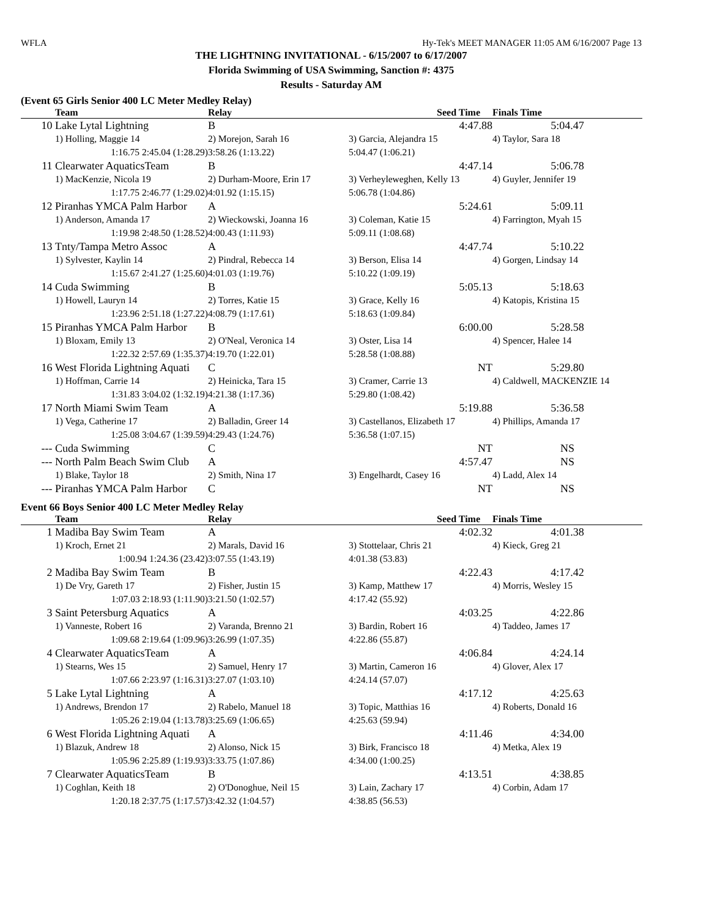WFLA Hy-Tek's MEET MANAGER 11:05 AM 6/16/2007 Page 13
THE LIGHTNING INVITATIONAL - 6/15/2007 to 6/17/2007
Florida Swimming of USA Swimming, Sanction #: 4375
Results - Saturday AM
(Event 65 Girls Senior 400 LC Meter Medley Relay)
| | Team | Relay | Seed Time | Finals Time |
| --- | --- | --- | --- | --- |
| 10 | Lake Lytal Lightning | B | 4:47.88 | 5:04.47 |
| | 1) Holling, Maggie 14 | 2) Morejon, Sarah 16 | 3) Garcia, Alejandra 15 | 4) Taylor, Sara 18 |
| | 1:16.75 2:45.04 (1:28.29) | 3:58.26 (1:13.22) | 5:04.47 (1:06.21) | |
| 11 | Clearwater AquaticsTeam | B | 4:47.14 | 5:06.78 |
| | 1) MacKenzie, Nicola 19 | 2) Durham-Moore, Erin 17 | 3) Verheyleweghen, Kelly 13 | 4) Guyler, Jennifer 19 |
| | 1:17.75 2:46.77 (1:29.02) | 4:01.92 (1:15.15) | 5:06.78 (1:04.86) | |
| 12 | Piranhas YMCA Palm Harbor | A | 5:24.61 | 5:09.11 |
| | 1) Anderson, Amanda 17 | 2) Wieckowski, Joanna 16 | 3) Coleman, Katie 15 | 4) Farrington, Myah 15 |
| | 1:19.98 2:48.50 (1:28.52) | 4:00.43 (1:11.93) | 5:09.11 (1:08.68) | |
| 13 | Tnty/Tampa Metro Assoc | A | 4:47.74 | 5:10.22 |
| | 1) Sylvester, Kaylin 14 | 2) Pindral, Rebecca 14 | 3) Berson, Elisa 14 | 4) Gorgen, Lindsay 14 |
| | 1:15.67 2:41.27 (1:25.60) | 4:01.03 (1:19.76) | 5:10.22 (1:09.19) | |
| 14 | Cuda Swimming | B | 5:05.13 | 5:18.63 |
| | 1) Howell, Lauryn 14 | 2) Torres, Katie 15 | 3) Grace, Kelly 16 | 4) Katopis, Kristina 15 |
| | 1:23.96 2:51.18 (1:27.22) | 4:08.79 (1:17.61) | 5:18.63 (1:09.84) | |
| 15 | Piranhas YMCA Palm Harbor | B | 6:00.00 | 5:28.58 |
| | 1) Bloxam, Emily 13 | 2) O'Neal, Veronica 14 | 3) Oster, Lisa 14 | 4) Spencer, Halee 14 |
| | 1:22.32 2:57.69 (1:35.37) | 4:19.70 (1:22.01) | 5:28.58 (1:08.88) | |
| 16 | West Florida Lightning Aquati | C | NT | 5:29.80 |
| | 1) Hoffman, Carrie 14 | 2) Heinicka, Tara 15 | 3) Cramer, Carrie 13 | 4) Caldwell, MACKENZIE 14 |
| | 1:31.83 3:04.02 (1:32.19) | 4:21.38 (1:17.36) | 5:29.80 (1:08.42) | |
| 17 | North Miami Swim Team | A | 5:19.88 | 5:36.58 |
| | 1) Vega, Catherine 17 | 2) Balladin, Greer 14 | 3) Castellanos, Elizabeth 17 | 4) Phillips, Amanda 17 |
| | 1:25.08 3:04.67 (1:39.59) | 4:29.43 (1:24.76) | 5:36.58 (1:07.15) | |
| --- | Cuda Swimming | C | NT | NS |
| --- | North Palm Beach Swim Club | A | 4:57.47 | NS |
| | 1) Blake, Taylor 18 | 2) Smith, Nina 17 | 3) Engelhardt, Casey 16 | 4) Ladd, Alex 14 |
| --- | Piranhas YMCA Palm Harbor | C | NT | NS |
Event 66 Boys Senior 400 LC Meter Medley Relay
| | Team | Relay | Seed Time | Finals Time |
| --- | --- | --- | --- | --- |
| 1 | Madiba Bay Swim Team | A | 4:02.32 | 4:01.38 |
| | 1) Kroch, Ernet 21 | 2) Marals, David 16 | 3) Stottelaar, Chris 21 | 4) Kieck, Greg 21 |
| | 1:00.94 1:24.36 (23.42) | 3:07.55 (1:43.19) | 4:01.38 (53.83) | |
| 2 | Madiba Bay Swim Team | B | 4:22.43 | 4:17.42 |
| | 1) De Vry, Gareth 17 | 2) Fisher, Justin 15 | 3) Kamp, Matthew 17 | 4) Morris, Wesley 15 |
| | 1:07.03 2:18.93 (1:11.90) | 3:21.50 (1:02.57) | 4:17.42 (55.92) | |
| 3 | Saint Petersburg Aquatics | A | 4:03.25 | 4:22.86 |
| | 1) Vanneste, Robert 16 | 2) Varanda, Brenno 21 | 3) Bardin, Robert 16 | 4) Taddeo, James 17 |
| | 1:09.68 2:19.64 (1:09.96) | 3:26.99 (1:07.35) | 4:22.86 (55.87) | |
| 4 | Clearwater AquaticsTeam | A | 4:06.84 | 4:24.14 |
| | 1) Stearns, Wes 15 | 2) Samuel, Henry 17 | 3) Martin, Cameron 16 | 4) Glover, Alex 17 |
| | 1:07.66 2:23.97 (1:16.31) | 3:27.07 (1:03.10) | 4:24.14 (57.07) | |
| 5 | Lake Lytal Lightning | A | 4:17.12 | 4:25.63 |
| | 1) Andrews, Brendon 17 | 2) Rabelo, Manuel 18 | 3) Topic, Matthias 16 | 4) Roberts, Donald 16 |
| | 1:05.26 2:19.04 (1:13.78) | 3:25.69 (1:06.65) | 4:25.63 (59.94) | |
| 6 | West Florida Lightning Aquati | A | 4:11.46 | 4:34.00 |
| | 1) Blazuk, Andrew 18 | 2) Alonso, Nick 15 | 3) Birk, Francisco 18 | 4) Metka, Alex 19 |
| | 1:05.96 2:25.89 (1:19.93) | 3:33.75 (1:07.86) | 4:34.00 (1:00.25) | |
| 7 | Clearwater AquaticsTeam | B | 4:13.51 | 4:38.85 |
| | 1) Coghlan, Keith 18 | 2) O'Donoghue, Neil 15 | 3) Lain, Zachary 17 | 4) Corbin, Adam 17 |
| | 1:20.18 2:37.75 (1:17.57) | 3:42.32 (1:04.57) | 4:38.85 (56.53) | |